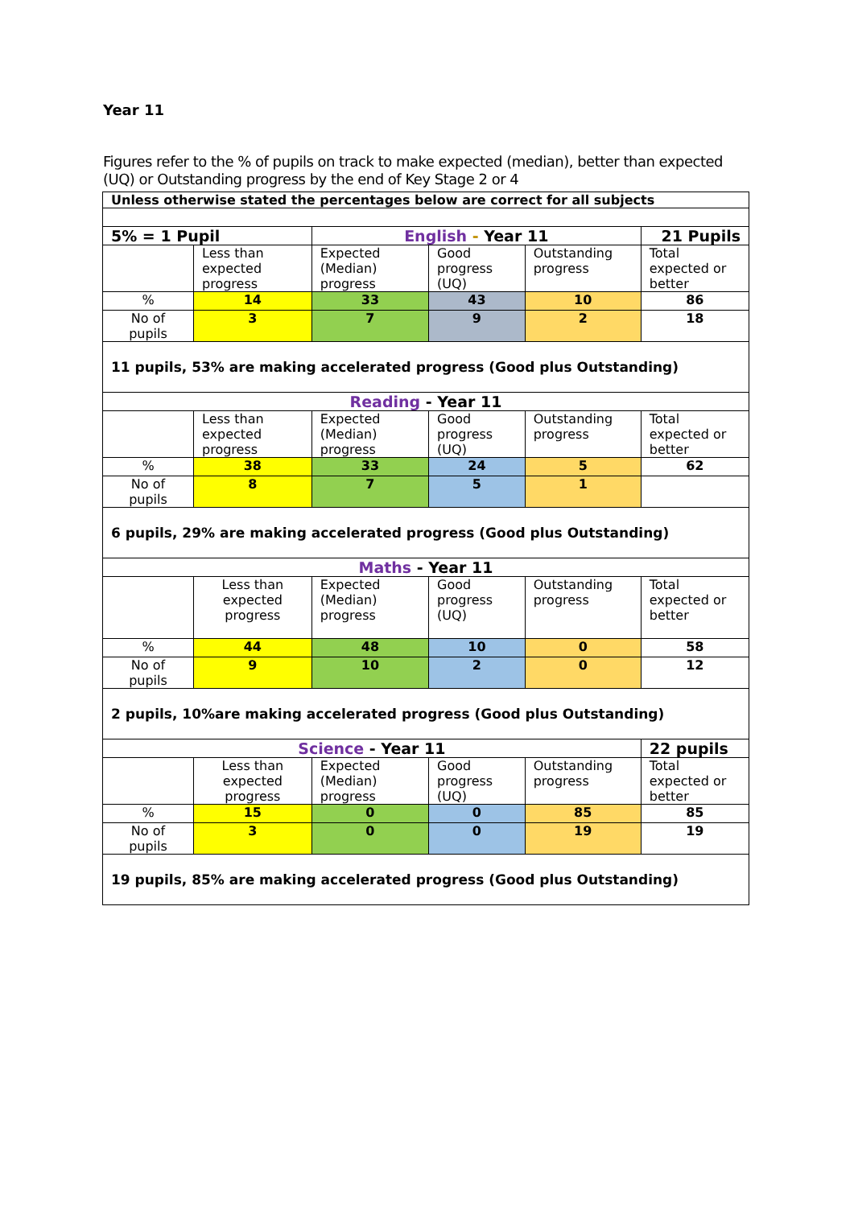Year 11
Figures refer to the % of pupils on track to make expected (median), better than expected (UQ) or Outstanding progress by the end of Key Stage 2 or 4
| Unless otherwise stated the percentages below are correct for all subjects | | | | | |
| 5% = 1 Pupil | | English - Year 11 | | | 21 Pupils |
| | Less than expected progress | Expected (Median) progress | Good progress (UQ) | Outstanding progress | Total expected or better |
| % | 14 | 33 | 43 | 10 | 86 |
| No of pupils | 3 | 7 | 9 | 2 | 18 |
| 11 pupils, 53% are making accelerated progress (Good plus Outstanding) | | | | | |
| Reading - Year 11 | | | | | |
| | Less than expected progress | Expected (Median) progress | Good progress (UQ) | Outstanding progress | Total expected or better |
| % | 38 | 33 | 24 | 5 | 62 |
| No of pupils | 8 | 7 | 5 | 1 | |
| 6 pupils, 29% are making accelerated progress (Good plus Outstanding) | | | | | |
| Maths - Year 11 | | | | | |
| | Less than expected progress | Expected (Median) progress | Good progress (UQ) | Outstanding progress | Total expected or better |
| % | 44 | 48 | 10 | 0 | 58 |
| No of pupils | 9 | 10 | 2 | 0 | 12 |
| 2 pupils, 10%are making accelerated progress (Good plus Outstanding) | | | | | |
| Science - Year 11 | | | | | 22 pupils |
| | Less than expected progress | Expected (Median) progress | Good progress (UQ) | Outstanding progress | Total expected or better |
| % | 15 | 0 | 0 | 85 | 85 |
| No of pupils | 3 | 0 | 0 | 19 | 19 |
| 19 pupils, 85% are making accelerated progress (Good plus Outstanding) | | | | | |